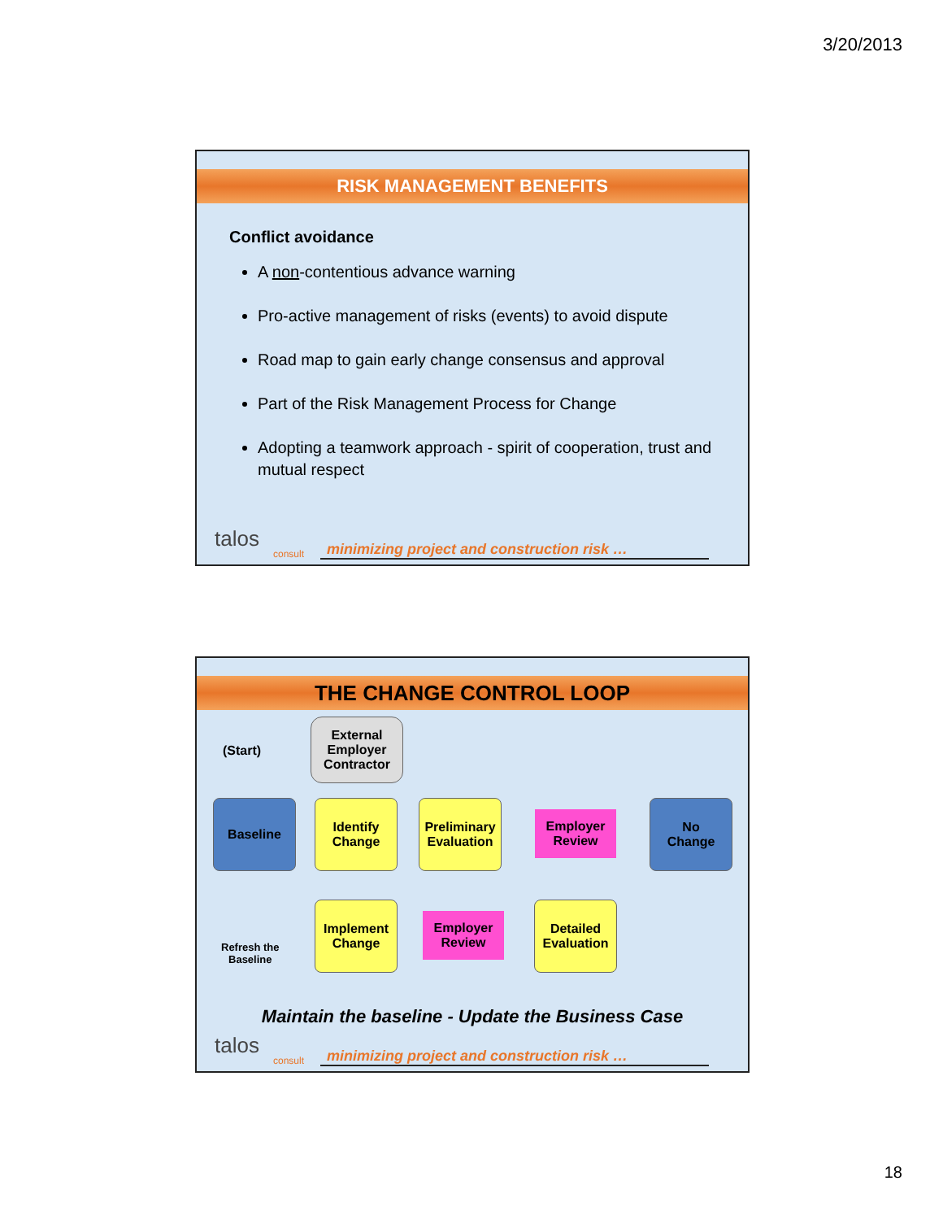3/20/2013
RISK MANAGEMENT BENEFITS
Conflict avoidance
A non-contentious advance warning
Pro-active management of risks (events) to avoid dispute
Road map to gain early change consensus and approval
Part of the Risk Management Process for Change
Adopting a teamwork approach - spirit of cooperation, trust and mutual respect
talos
consult
minimizing project and construction risk …
THE CHANGE CONTROL LOOP
(Start)
External Employer Contractor
Baseline
Identify
Change
Preliminary
Evaluation
Employer Review
No
Change
Implement
Change
Employer Review
Detailed
Evaluation
Refresh the
Baseline
Maintain the baseline - Update the Business Case
talos
consult
minimizing project and construction risk …
18